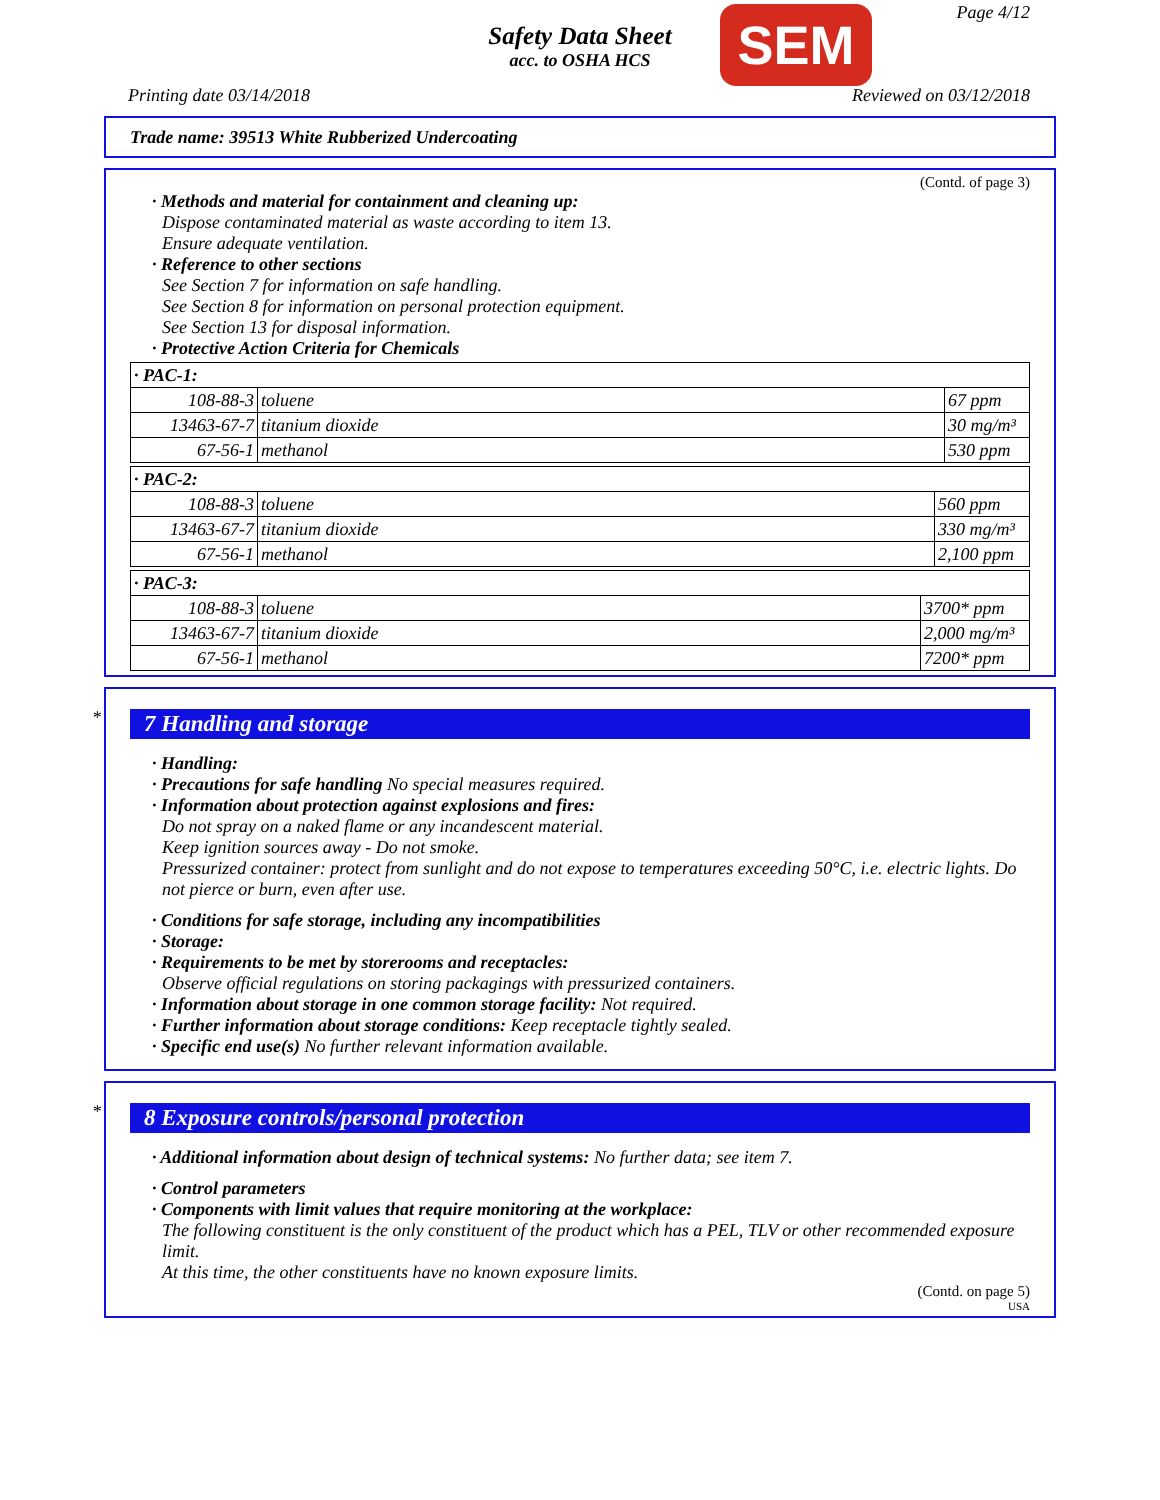Safety Data Sheet
acc. to OSHA HCS
SEM Page 4/12
Printing date 03/14/2018 Reviewed on 03/12/2018
Trade name: 39513 White Rubberized Undercoating
(Contd. of page 3)
· Methods and material for containment and cleaning up:
Dispose contaminated material as waste according to item 13.
Ensure adequate ventilation.
· Reference to other sections
See Section 7 for information on safe handling.
See Section 8 for information on personal protection equipment.
See Section 13 for disposal information.
· Protective Action Criteria for Chemicals
| · PAC-1: | | |
| 108-88-3 | toluene | 67 ppm |
| 13463-67-7 | titanium dioxide | 30 mg/m³ |
| 67-56-1 | methanol | 530 ppm |
| · PAC-2: | | |
| 108-88-3 | toluene | 560 ppm |
| 13463-67-7 | titanium dioxide | 330 mg/m³ |
| 67-56-1 | methanol | 2,100 ppm |
| · PAC-3: | | |
| 108-88-3 | toluene | 3700* ppm |
| 13463-67-7 | titanium dioxide | 2,000 mg/m³ |
| 67-56-1 | methanol | 7200* ppm |
*
7 Handling and storage
· Handling:
· Precautions for safe handling No special measures required.
· Information about protection against explosions and fires:
Do not spray on a naked flame or any incandescent material.
Keep ignition sources away - Do not smoke.
Pressurized container: protect from sunlight and do not expose to temperatures exceeding 50°C, i.e. electric lights. Do not pierce or burn, even after use.
· Conditions for safe storage, including any incompatibilities
· Storage:
· Requirements to be met by storerooms and receptacles:
Observe official regulations on storing packagings with pressurized containers.
· Information about storage in one common storage facility: Not required.
· Further information about storage conditions: Keep receptacle tightly sealed.
· Specific end use(s) No further relevant information available.
*
8 Exposure controls/personal protection
· Additional information about design of technical systems: No further data; see item 7.
· Control parameters
· Components with limit values that require monitoring at the workplace:
The following constituent is the only constituent of the product which has a PEL, TLV or other recommended exposure limit.
At this time, the other constituents have no known exposure limits.
(Contd. on page 5)
USA